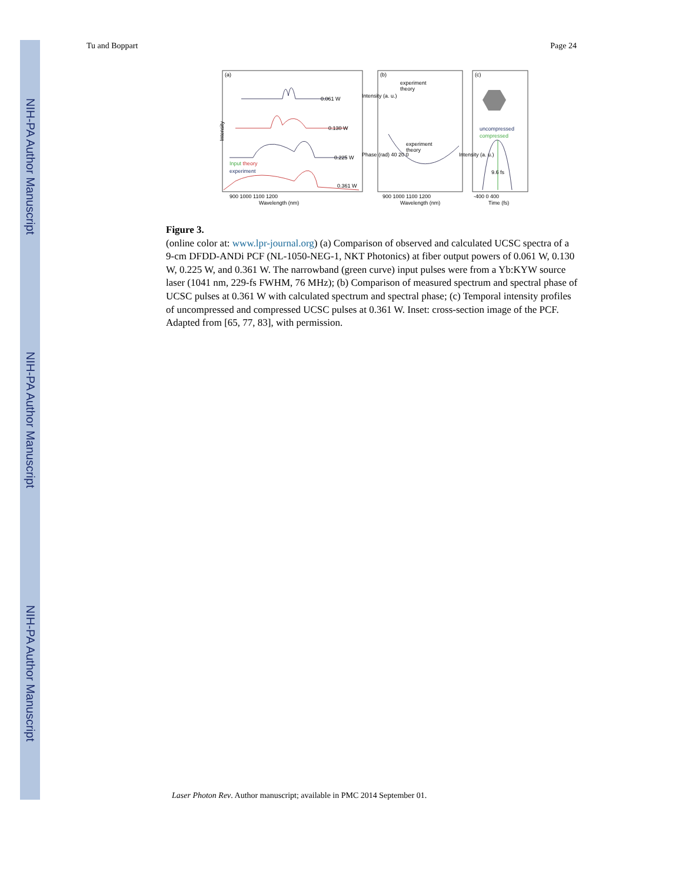NIH-PA Author Manuscript
NIH-PA Author Manuscript
NIH-PA Author Manuscript
Tu and Boppart Page 24
(a) (b) (c)
0.061 W
0.130 W
0.225 W
0.361 W
Input theory
experiment
Intensity
experiment
theory
experiment
theory
uncompressed
compressed
9.6 fs
900 1000 1100 1200
Wavelength (nm)
900 1000 1100 1200
Wavelength (nm)
-400 0 400
Time (fs)
Intensity (a. u.)
Phase (rad) 40 20 0 Intensity (a. u.)
Figure 3.
(online color at: www.lpr-journal.org) (a) Comparison of observed and calculated UCSC spectra of a 9-cm DFDD-ANDi PCF (NL-1050-NEG-1, NKT Photonics) at fiber output powers of 0.061 W, 0.130 W, 0.225 W, and 0.361 W. The narrowband (green curve) input pulses were from a Yb:KYW source laser (1041 nm, 229-fs FWHM, 76 MHz); (b) Comparison of measured spectrum and spectral phase of UCSC pulses at 0.361 W with calculated spectrum and spectral phase; (c) Temporal intensity profiles of uncompressed and compressed UCSC pulses at 0.361 W. Inset: cross-section image of the PCF. Adapted from [65, 77, 83], with permission.
Laser Photon Rev. Author manuscript; available in PMC 2014 September 01.